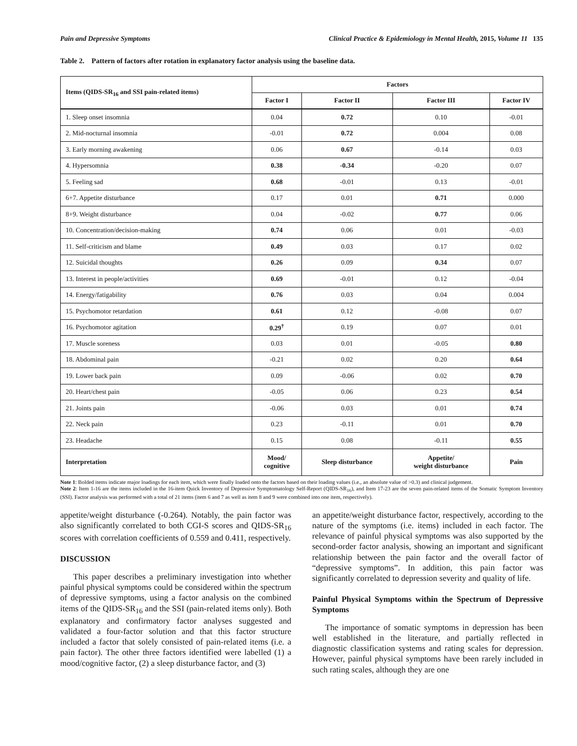Pain and Depressive Symptoms Clinical Practice & Epidemiology in Mental Health, 2015, Volume 11 135
Table 2. Pattern of factors after rotation in explanatory factor analysis using the baseline data.
| Items (QIDS-SR<sub>16</sub> and SSI pain-related items) | Factors | | | |
| --- | --- | --- | --- | --- |
| | Factor I | Factor II | Factor III | Factor IV |
| 1. Sleep onset insomnia | 0.04 | 0.72 | 0.10 | -0.01 |
| 2. Mid-nocturnal insomnia | -0.01 | 0.72 | 0.004 | 0.08 |
| 3. Early morning awakening | 0.06 | 0.67 | -0.14 | 0.03 |
| 4. Hypersomnia | 0.38 | -0.34 | -0.20 | 0.07 |
| 5. Feeling sad | 0.68 | -0.01 | 0.13 | -0.01 |
| 6+7. Appetite disturbance | 0.17 | 0.01 | 0.71 | 0.000 |
| 8+9. Weight disturbance | 0.04 | -0.02 | 0.77 | 0.06 |
| 10. Concentration/decision-making | 0.74 | 0.06 | 0.01 | -0.03 |
| 11. Self-criticism and blame | 0.49 | 0.03 | 0.17 | 0.02 |
| 12. Suicidal thoughts | 0.26 | 0.09 | 0.34 | 0.07 |
| 13. Interest in people/activities | 0.69 | -0.01 | 0.12 | -0.04 |
| 14. Energy/fatigability | 0.76 | 0.03 | 0.04 | 0.004 |
| 15. Psychomotor retardation | 0.61 | 0.12 | -0.08 | 0.07 |
| 16. Psychomotor agitation | 0.29<sup>†</sup> | 0.19 | 0.07 | 0.01 |
| 17. Muscle soreness | 0.03 | 0.01 | -0.05 | 0.80 |
| 18. Abdominal pain | -0.21 | 0.02 | 0.20 | 0.64 |
| 19. Lower back pain | 0.09 | -0.06 | 0.02 | 0.70 |
| 20. Heart/chest pain | -0.05 | 0.06 | 0.23 | 0.54 |
| 21. Joints pain | -0.06 | 0.03 | 0.01 | 0.74 |
| 22. Neck pain | 0.23 | -0.11 | 0.01 | 0.70 |
| 23. Headache | 0.15 | 0.08 | -0.11 | 0.55 |
| Interpretation | Mood/ cognitive | Sleep disturbance | Appetite/ weight disturbance | Pain |
Note 1: Bolded items indicate major loadings for each item, which were finally loaded onto the factors based on their loading values (i.e., an absolute value of >0.3) and clinical judgement.
Note 2: Item 1-16 are the items included in the 16-item Quick Inventory of Depressive Symptomatology Self-Report (QIDS-SR<sub>16</sub>), and Item 17-23 are the seven pain-related items of the Somatic Symptom Inventory (SSI). Factor analysis was performed with a total of 21 items (item 6 and 7 as well as item 8 and 9 were combined into one item, respectively).
appetite/weight disturbance (-0.264). Notably, the pain factor was also significantly correlated to both CGI-S scores and QIDS-SR<sub>16</sub> scores with correlation coefficients of 0.559 and 0.411, respectively.
DISCUSSION
This paper describes a preliminary investigation into whether painful physical symptoms could be considered within the spectrum of depressive symptoms, using a factor analysis on the combined items of the QIDS-SR<sub>16</sub> and the SSI (pain-related items only). Both explanatory and confirmatory factor analyses suggested and validated a four-factor solution and that this factor structure included a factor that solely consisted of pain-related items (i.e. a pain factor). The other three factors identified were labelled (1) a mood/cognitive factor, (2) a sleep disturbance factor, and (3)
an appetite/weight disturbance factor, respectively, according to the nature of the symptoms (i.e. items) included in each factor. The relevance of painful physical symptoms was also supported by the second-order factor analysis, showing an important and significant relationship between the pain factor and the overall factor of “depressive symptoms”. In addition, this pain factor was significantly correlated to depression severity and quality of life.
Painful Physical Symptoms within the Spectrum of Depressive Symptoms
The importance of somatic symptoms in depression has been well established in the literature, and partially reflected in diagnostic classification systems and rating scales for depression. However, painful physical symptoms have been rarely included in such rating scales, although they are one